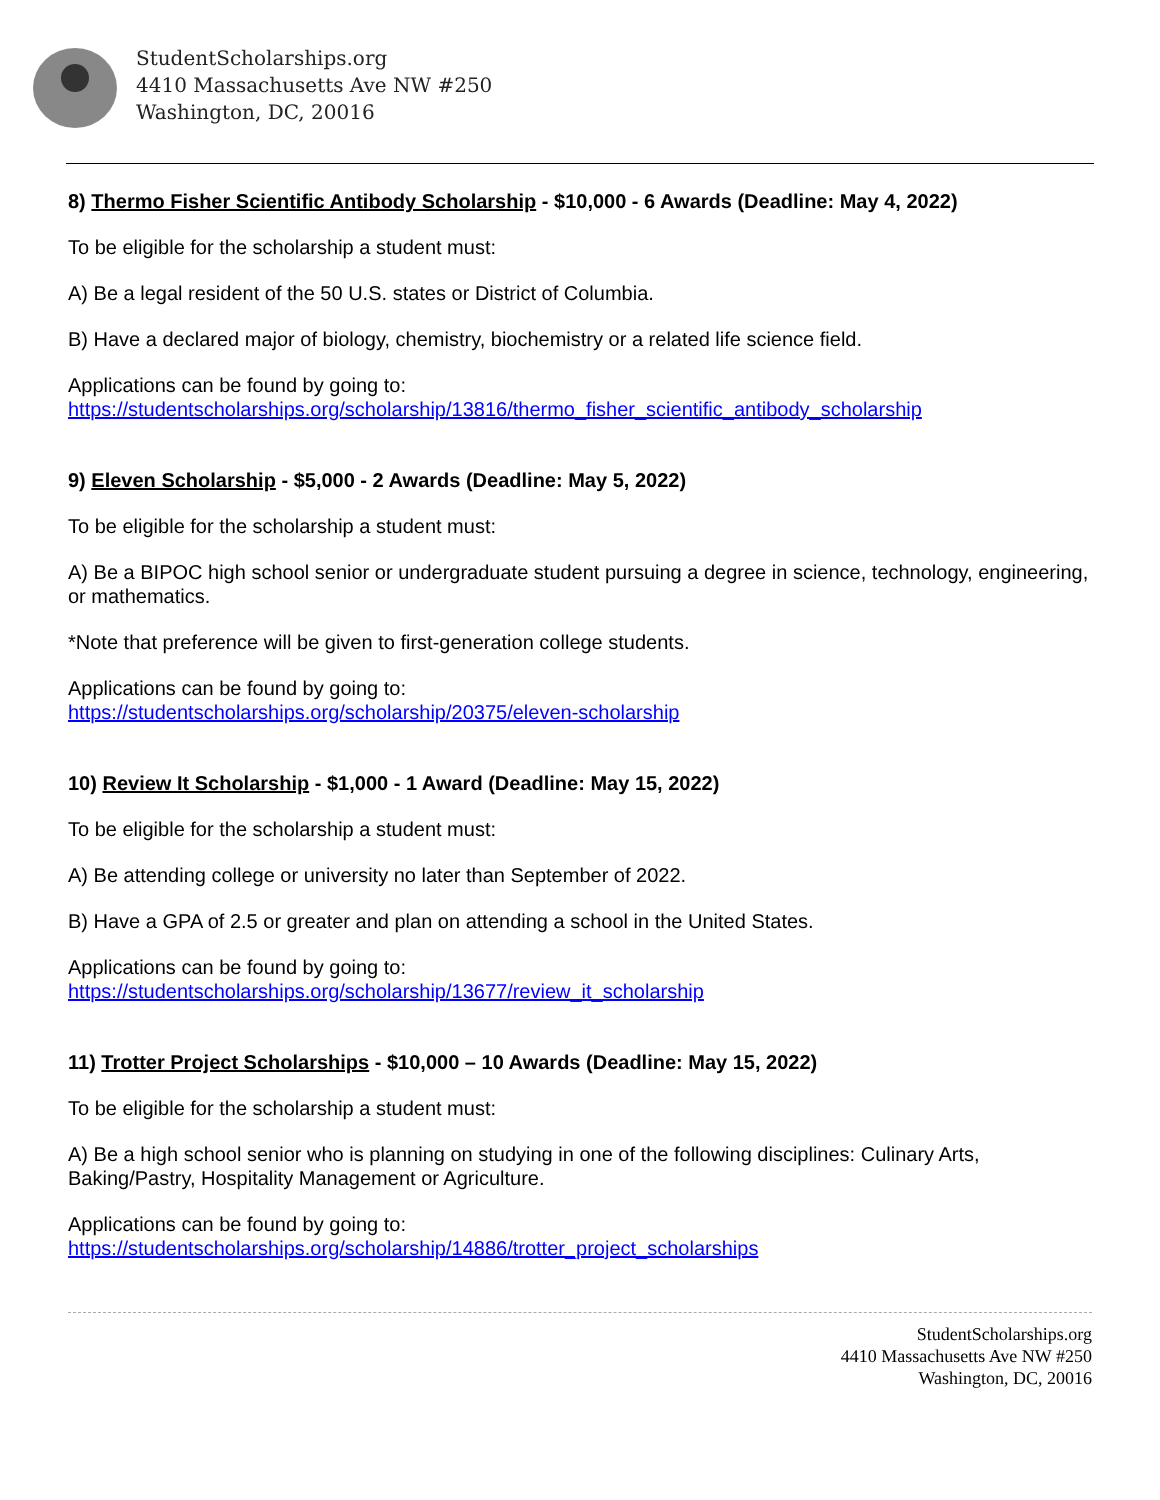StudentScholarships.org
4410 Massachusetts Ave NW #250
Washington, DC, 20016
8) Thermo Fisher Scientific Antibody Scholarship - $10,000 - 6 Awards (Deadline: May 4, 2022)
To be eligible for the scholarship a student must:
A) Be a legal resident of the 50 U.S. states or District of Columbia.
B) Have a declared major of biology, chemistry, biochemistry or a related life science field.
Applications can be found by going to:
https://studentscholarships.org/scholarship/13816/thermo_fisher_scientific_antibody_scholarship
9) Eleven Scholarship - $5,000 - 2 Awards (Deadline: May 5, 2022)
To be eligible for the scholarship a student must:
A) Be a BIPOC high school senior or undergraduate student pursuing a degree in science, technology, engineering, or mathematics.
*Note that preference will be given to first-generation college students.
Applications can be found by going to:
https://studentscholarships.org/scholarship/20375/eleven-scholarship
10) Review It Scholarship - $1,000 - 1 Award (Deadline: May 15, 2022)
To be eligible for the scholarship a student must:
A) Be attending college or university no later than September of 2022.
B) Have a GPA of 2.5 or greater and plan on attending a school in the United States.
Applications can be found by going to:
https://studentscholarships.org/scholarship/13677/review_it_scholarship
11) Trotter Project Scholarships - $10,000 – 10 Awards (Deadline: May 15, 2022)
To be eligible for the scholarship a student must:
A) Be a high school senior who is planning on studying in one of the following disciplines: Culinary Arts, Baking/Pastry, Hospitality Management or Agriculture.
Applications can be found by going to:
https://studentscholarships.org/scholarship/14886/trotter_project_scholarships
StudentScholarships.org
4410 Massachusetts Ave NW #250
Washington, DC, 20016